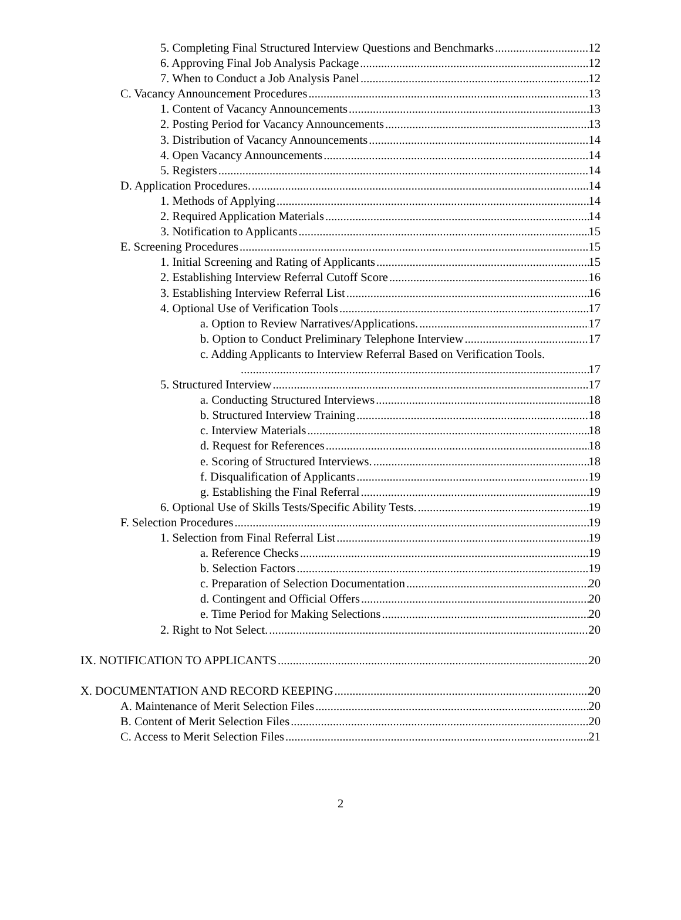5. Completing Final Structured Interview Questions and Benchmarks 12
6. Approving Final Job Analysis Package 12
7. When to Conduct a Job Analysis Panel 12
C. Vacancy Announcement Procedures 13
1. Content of Vacancy Announcements 13
2. Posting Period for Vacancy Announcements 13
3. Distribution of Vacancy Announcements 14
4. Open Vacancy Announcements 14
5. Registers 14
D. Application Procedures. 14
1. Methods of Applying 14
2. Required Application Materials 14
3. Notification to Applicants 15
E. Screening Procedures 15
1. Initial Screening and Rating of Applicants 15
2. Establishing Interview Referral Cutoff Score 16
3. Establishing Interview Referral List 16
4. Optional Use of Verification Tools 17
a. Option to Review Narratives/Applications. 17
b. Option to Conduct Preliminary Telephone Interview 17
c. Adding Applicants to Interview Referral Based on Verification Tools.
17
5. Structured Interview 17
a. Conducting Structured Interviews 18
b. Structured Interview Training 18
c. Interview Materials 18
d. Request for References 18
e. Scoring of Structured Interviews. 18
f. Disqualification of Applicants 19
g. Establishing the Final Referral 19
6. Optional Use of Skills Tests/Specific Ability Tests. 19
F. Selection Procedures 19
1. Selection from Final Referral List 19
a. Reference Checks 19
b. Selection Factors 19
c. Preparation of Selection Documentation 20
d. Contingent and Official Offers 20
e. Time Period for Making Selections 20
2. Right to Not Select. 20
IX. NOTIFICATION TO APPLICANTS 20
X. DOCUMENTATION AND RECORD KEEPING 20
A. Maintenance of Merit Selection Files 20
B. Content of Merit Selection Files 20
C. Access to Merit Selection Files 21
2